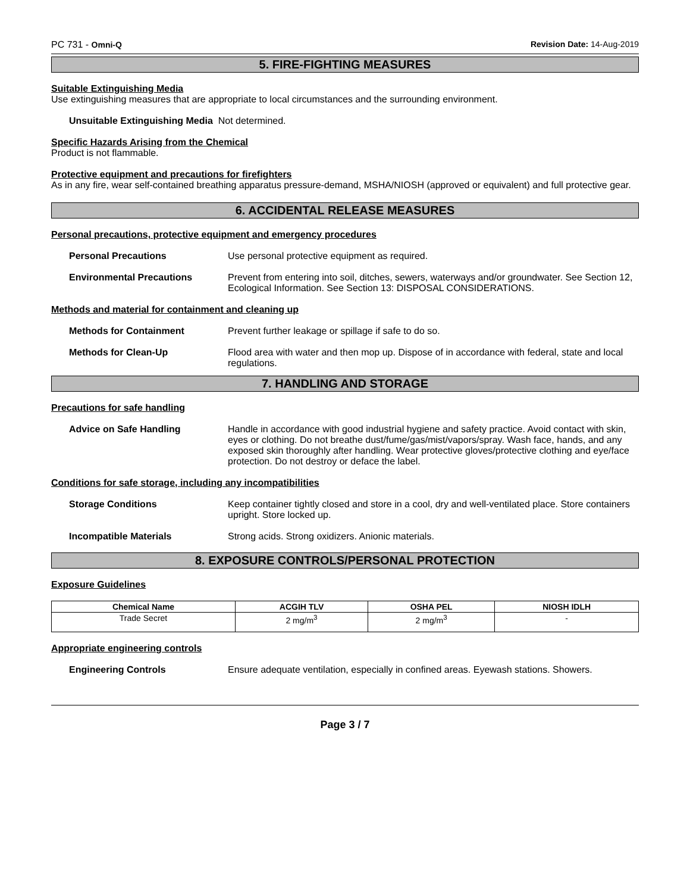PC 731 - Omni-Q Revision Date: 14-Aug-2019
5. FIRE-FIGHTING MEASURES
Suitable Extinguishing Media
Use extinguishing measures that are appropriate to local circumstances and the surrounding environment.
Unsuitable Extinguishing Media Not determined.
Specific Hazards Arising from the Chemical
Product is not flammable.
Protective equipment and precautions for firefighters
As in any fire, wear self-contained breathing apparatus pressure-demand, MSHA/NIOSH (approved or equivalent) and full protective gear.
6. ACCIDENTAL RELEASE MEASURES
Personal precautions, protective equipment and emergency procedures
Personal Precautions Use personal protective equipment as required.
Environmental Precautions Prevent from entering into soil, ditches, sewers, waterways and/or groundwater. See Section 12, Ecological Information. See Section 13: DISPOSAL CONSIDERATIONS.
Methods and material for containment and cleaning up
Methods for Containment Prevent further leakage or spillage if safe to do so.
Methods for Clean-Up Flood area with water and then mop up. Dispose of in accordance with federal, state and local regulations.
7. HANDLING AND STORAGE
Precautions for safe handling
Advice on Safe Handling Handle in accordance with good industrial hygiene and safety practice. Avoid contact with skin, eyes or clothing. Do not breathe dust/fume/gas/mist/vapors/spray. Wash face, hands, and any exposed skin thoroughly after handling. Wear protective gloves/protective clothing and eye/face protection. Do not destroy or deface the label.
Conditions for safe storage, including any incompatibilities
Storage Conditions Keep container tightly closed and store in a cool, dry and well-ventilated place. Store containers upright. Store locked up.
Incompatible Materials Strong acids. Strong oxidizers. Anionic materials.
8. EXPOSURE CONTROLS/PERSONAL PROTECTION
Exposure Guidelines
| Chemical Name | ACGIH TLV | OSHA PEL | NIOSH IDLH |
| --- | --- | --- | --- |
| Trade Secret | 2 mg/m<sup>3</sup> | 2 mg/m<sup>3</sup> | - |
Appropriate engineering controls
Engineering Controls Ensure adequate ventilation, especially in confined areas. Eyewash stations. Showers.
Page 3 / 7